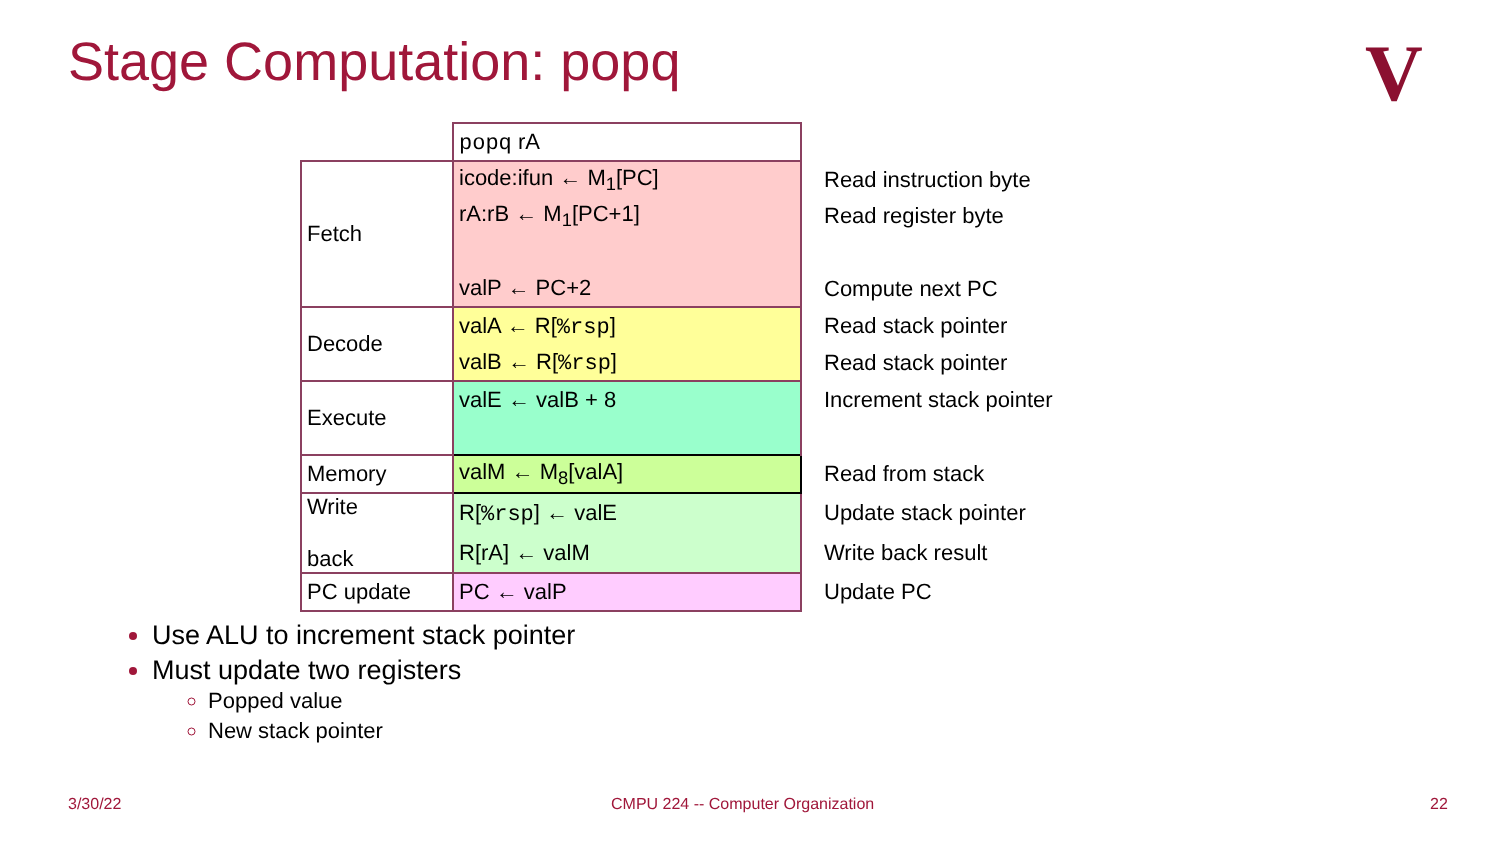Stage Computation: popq V
| | popq rA | |
| Fetch | icode:ifun ← M<sub>1</sub>[PC] | Read instruction byte |
| | rA:rB ← M<sub>1</sub>[PC+1] | Read register byte |
| | valP ← PC+2 | Compute next PC |
| Decode | valA ← R[ %rsp ] | Read stack pointer |
| | valB ← R[ %rsp ] | Read stack pointer |
| Execute | valE ← valB + 8 | Increment stack pointer |
| Memory | valM ← M<sub>8</sub>[valA] | Read from stack |
| Write back | R[ %rsp ] ← valE | Update stack pointer |
| | R[rA] ← valM | Write back result |
| PC update | PC ← valP | Update PC |
Use ALU to increment stack pointer
Must update two registers
Popped value
New stack pointer
3/30/22
CMPU 224 -- Computer Organization
22